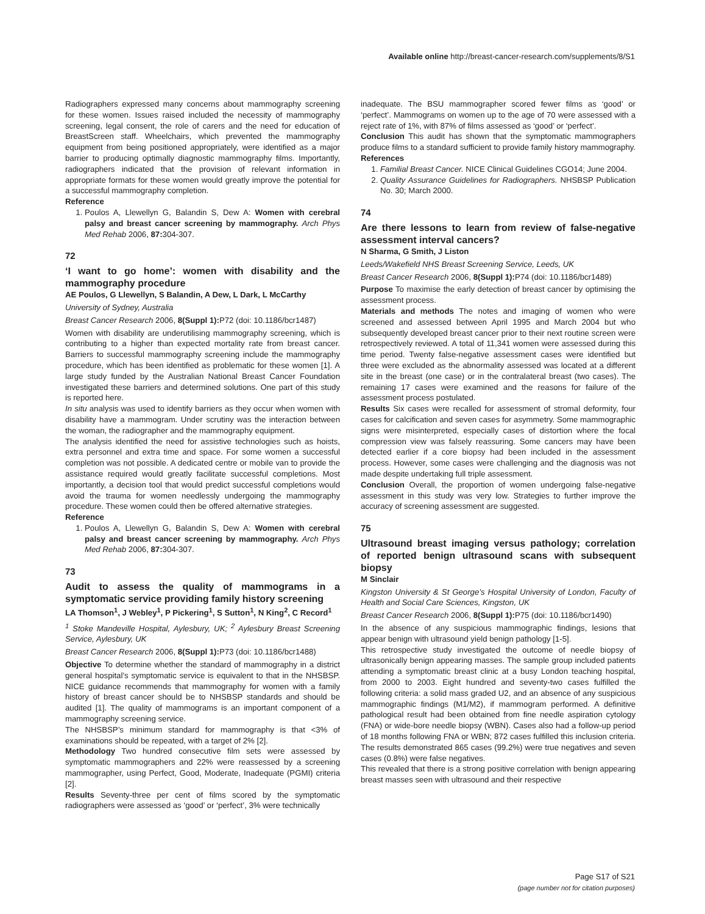Available online http://breast-cancer-research.com/supplements/8/S1
Radiographers expressed many concerns about mammography screening for these women. Issues raised included the necessity of mammography screening, legal consent, the role of carers and the need for education of BreastScreen staff. Wheelchairs, which prevented the mammography equipment from being positioned appropriately, were identified as a major barrier to producing optimally diagnostic mammography films. Importantly, radiographers indicated that the provision of relevant information in appropriate formats for these women would greatly improve the potential for a successful mammography completion.
Reference
1. Poulos A, Llewellyn G, Balandin S, Dew A: Women with cerebral palsy and breast cancer screening by mammography. Arch Phys Med Rehab 2006, 87: 304-307.
72
‘I want to go home’: women with disability and the mammography procedure
AE Poulos, G Llewellyn, S Balandin, A Dew, L Dark, L McCarthy
University of Sydney, Australia
Breast Cancer Research 2006, 8(Suppl 1): P72 (doi: 10.1186/bcr1487)
Women with disability are underutilising mammography screening, which is contributing to a higher than expected mortality rate from breast cancer. Barriers to successful mammography screening include the mammography procedure, which has been identified as problematic for these women [1]. A large study funded by the Australian National Breast Cancer Foundation investigated these barriers and determined solutions. One part of this study is reported here.
In situ analysis was used to identify barriers as they occur when women with disability have a mammogram. Under scrutiny was the interaction between the woman, the radiographer and the mammography equipment.
The analysis identified the need for assistive technologies such as hoists, extra personnel and extra time and space. For some women a successful completion was not possible. A dedicated centre or mobile van to provide the assistance required would greatly facilitate successful completions. Most importantly, a decision tool that would predict successful completions would avoid the trauma for women needlessly undergoing the mammography procedure. These women could then be offered alternative strategies.
Reference
1. Poulos A, Llewellyn G, Balandin S, Dew A: Women with cerebral palsy and breast cancer screening by mammography. Arch Phys Med Rehab 2006, 87: 304-307.
73
Audit to assess the quality of mammograms in a symptomatic service providing family history screening
LA Thomson<sup>1</sup>, J Webley<sup>1</sup>, P Pickering<sup>1</sup>, S Sutton<sup>1</sup>, N King<sup>2</sup>, C Record<sup>1</sup>
<sup>1</sup> Stoke Mandeville Hospital, Aylesbury, UK; <sup>2</sup> Aylesbury Breast Screening Service, Aylesbury, UK
Breast Cancer Research 2006, 8(Suppl 1): P73 (doi: 10.1186/bcr1488)
Objective To determine whether the standard of mammography in a district general hospital’s symptomatic service is equivalent to that in the NHSBSP. NICE guidance recommends that mammography for women with a family history of breast cancer should be to NHSBSP standards and should be audited [1]. The quality of mammograms is an important component of a mammography screening service.
The NHSBSP’s minimum standard for mammography is that <3% of examinations should be repeated, with a target of 2% [2].
Methodology Two hundred consecutive film sets were assessed by symptomatic mammographers and 22% were reassessed by a screening mammographer, using Perfect, Good, Moderate, Inadequate (PGMI) criteria [2].
Results Seventy-three per cent of films scored by the symptomatic radiographers were assessed as ‘good’ or ‘perfect’, 3% were technically
inadequate. The BSU mammographer scored fewer films as ‘good’ or ‘perfect’. Mammograms on women up to the age of 70 were assessed with a reject rate of 1%, with 87% of films assessed as ‘good’ or ‘perfect’.
Conclusion This audit has shown that the symptomatic mammographers produce films to a standard sufficient to provide family history mammography.
References
1. Familial Breast Cancer. NICE Clinical Guidelines CGO14; June 2004.
2. Quality Assurance Guidelines for Radiographers. NHSBSP Publication No. 30; March 2000.
74
Are there lessons to learn from review of false-negative assessment interval cancers?
N Sharma, G Smith, J Liston
Leeds/Wakefield NHS Breast Screening Service, Leeds, UK
Breast Cancer Research 2006, 8(Suppl 1): P74 (doi: 10.1186/bcr1489)
Purpose To maximise the early detection of breast cancer by optimising the assessment process.
Materials and methods The notes and imaging of women who were screened and assessed between April 1995 and March 2004 but who subsequently developed breast cancer prior to their next routine screen were retrospectively reviewed. A total of 11,341 women were assessed during this time period. Twenty false-negative assessment cases were identified but three were excluded as the abnormality assessed was located at a different site in the breast (one case) or in the contralateral breast (two cases). The remaining 17 cases were examined and the reasons for failure of the assessment process postulated.
Results Six cases were recalled for assessment of stromal deformity, four cases for calcification and seven cases for asymmetry. Some mammographic signs were misinterpreted, especially cases of distortion where the focal compression view was falsely reassuring. Some cancers may have been detected earlier if a core biopsy had been included in the assessment process. However, some cases were challenging and the diagnosis was not made despite undertaking full triple assessment.
Conclusion Overall, the proportion of women undergoing false-negative assessment in this study was very low. Strategies to further improve the accuracy of screening assessment are suggested.
75
Ultrasound breast imaging versus pathology; correlation of reported benign ultrasound scans with subsequent biopsy
M Sinclair
Kingston University & St George’s Hospital University of London, Faculty of Health and Social Care Sciences, Kingston, UK
Breast Cancer Research 2006, 8(Suppl 1): P75 (doi: 10.1186/bcr1490)
In the absence of any suspicious mammographic findings, lesions that appear benign with ultrasound yield benign pathology [1-5].
This retrospective study investigated the outcome of needle biopsy of ultrasonically benign appearing masses. The sample group included patients attending a symptomatic breast clinic at a busy London teaching hospital, from 2000 to 2003. Eight hundred and seventy-two cases fulfilled the following criteria: a solid mass graded U2, and an absence of any suspicious mammographic findings (M1/M2), if mammogram performed. A definitive pathological result had been obtained from fine needle aspiration cytology (FNA) or wide-bore needle biopsy (WBN). Cases also had a follow-up period of 18 months following FNA or WBN; 872 cases fulfilled this inclusion criteria. The results demonstrated 865 cases (99.2%) were true negatives and seven cases (0.8%) were false negatives.
This revealed that there is a strong positive correlation with benign appearing breast masses seen with ultrasound and their respective
Page S17 of S21
(page number not for citation purposes)